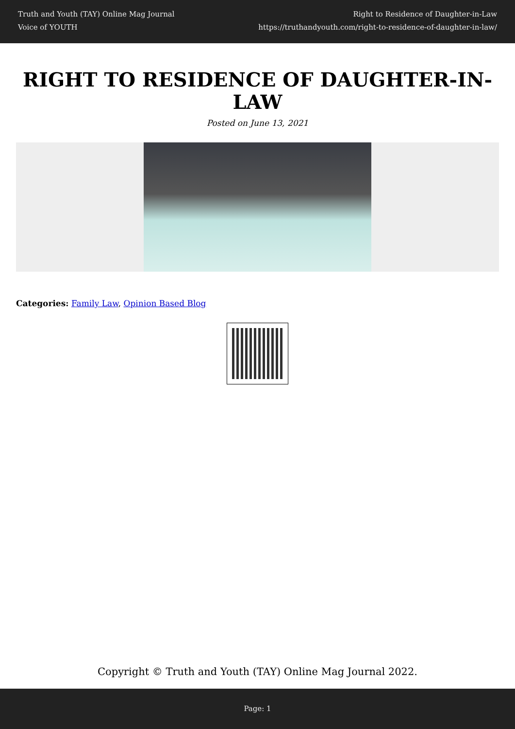Truth and Youth (TAY) Online Mag Journal
Voice of YOUTH
Right to Residence of Daughter-in-Law
https://truthandyouth.com/right-to-residence-of-daughter-in-law/
RIGHT TO RESIDENCE OF DAUGHTER-IN-LAW
Posted on June 13, 2021
Categories: Family Law, Opinion Based Blog
Copyright © Truth and Youth (TAY) Online Mag Journal 2022.
Page: 1